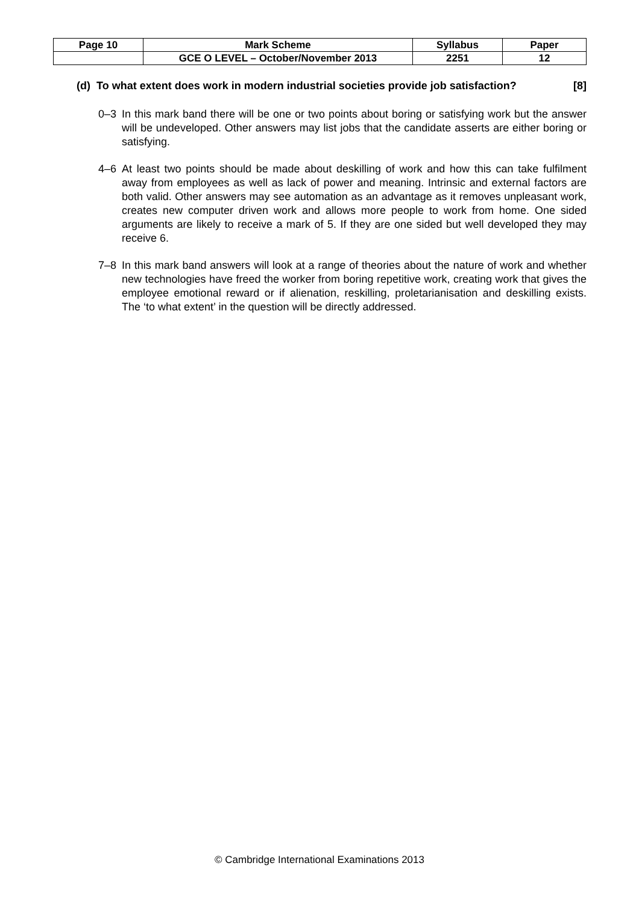| Page 10 | Mark Scheme | Syllabus | Paper |
| | GCE O LEVEL – October/November 2013 | 2251 | 12 |
(d) To what extent does work in modern industrial societies provide job satisfaction? [8]
0–3 In this mark band there will be one or two points about boring or satisfying work but the answer will be undeveloped. Other answers may list jobs that the candidate asserts are either boring or satisfying.
4–6 At least two points should be made about deskilling of work and how this can take fulfilment away from employees as well as lack of power and meaning. Intrinsic and external factors are both valid. Other answers may see automation as an advantage as it removes unpleasant work, creates new computer driven work and allows more people to work from home. One sided arguments are likely to receive a mark of 5. If they are one sided but well developed they may receive 6.
7–8 In this mark band answers will look at a range of theories about the nature of work and whether new technologies have freed the worker from boring repetitive work, creating work that gives the employee emotional reward or if alienation, reskilling, proletarianisation and deskilling exists. The ‘to what extent’ in the question will be directly addressed.
© Cambridge International Examinations 2013